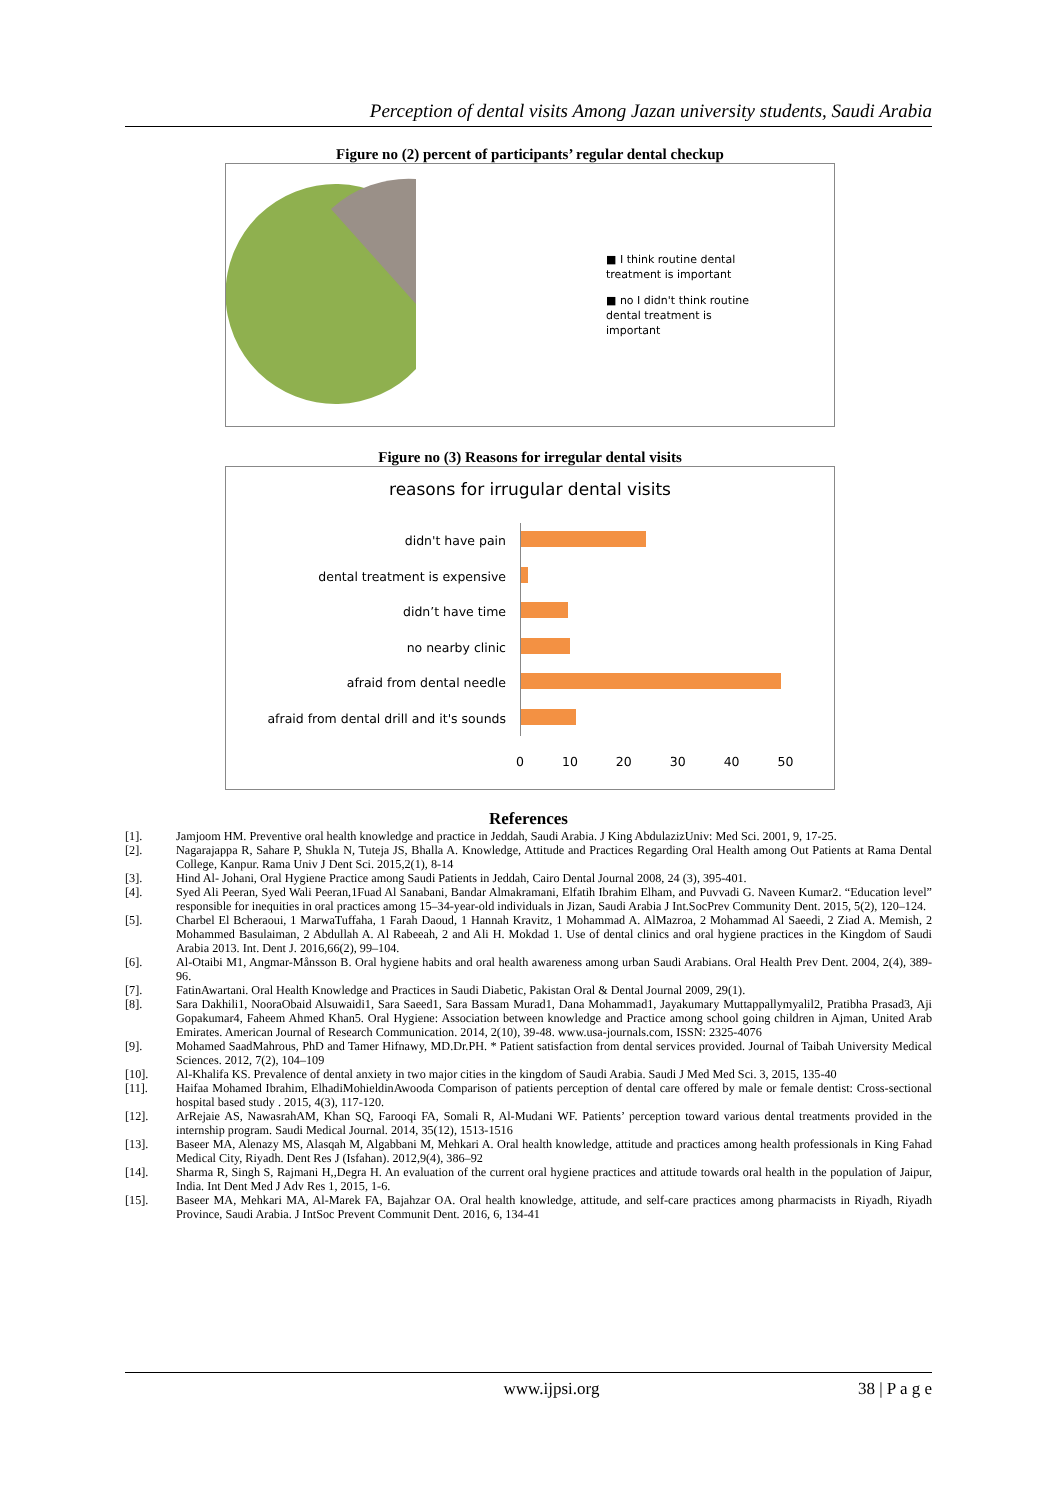Perception of dental visits Among Jazan university students, Saudi Arabia
Figure no (2) percent of participants’ regular dental checkup
■ I think routine dental
treatment is important
■ no I didn't think routine
dental treatment is
important
Figure no (3) Reasons for irregular dental visits
reasons for irrugular dental visits
didn't have pain
dental treatment is expensive
didn’t have time
no nearby clinic
afraid from dental needle
afraid from dental drill and it's sounds
0 10 20 30 40 50
References
[1]. Jamjoom HM. Preventive oral health knowledge and practice in Jeddah, Saudi Arabia. J King AbdulazizUniv: Med Sci. 2001, 9, 17-25.
[2]. Nagarajappa R, Sahare P, Shukla N, Tuteja JS, Bhalla A. Knowledge, Attitude and Practices Regarding Oral Health among Out Patients at Rama Dental College, Kanpur. Rama Univ J Dent Sci. 2015,2(1), 8-14
[3]. Hind Al- Johani, Oral Hygiene Practice among Saudi Patients in Jeddah, Cairo Dental Journal 2008, 24 (3), 395-401.
[4]. Syed Ali Peeran, Syed Wali Peeran,1Fuad Al Sanabani, Bandar Almakramani, Elfatih Ibrahim Elham, and Puvvadi G. Naveen Kumar2. “Education level” responsible for inequities in oral practices among 15–34-year-old individuals in Jizan, Saudi Arabia J Int.SocPrev Community Dent. 2015, 5(2), 120–124.
[5]. Charbel El Bcheraoui, 1 MarwaTuffaha, 1 Farah Daoud, 1 Hannah Kravitz, 1 Mohammad A. AlMazroa, 2 Mohammad Al Saeedi, 2 Ziad A. Memish, 2 Mohammed Basulaiman, 2 Abdullah A. Al Rabeeah, 2 and Ali H. Mokdad 1. Use of dental clinics and oral hygiene practices in the Kingdom of Saudi Arabia 2013. Int. Dent J. 2016,66(2), 99–104.
[6]. Al-Otaibi M1, Angmar-Månsson B. Oral hygiene habits and oral health awareness among urban Saudi Arabians. Oral Health Prev Dent. 2004, 2(4), 389-96.
[7]. FatinAwartani. Oral Health Knowledge and Practices in Saudi Diabetic, Pakistan Oral & Dental Journal 2009, 29(1).
[8]. Sara Dakhili1, NooraObaid Alsuwaidi1, Sara Saeed1, Sara Bassam Murad1, Dana Mohammad1, Jayakumary Muttappallymyalil2, Pratibha Prasad3, Aji Gopakumar4, Faheem Ahmed Khan5. Oral Hygiene: Association between knowledge and Practice among school going children in Ajman, United Arab Emirates. American Journal of Research Communication. 2014, 2(10), 39-48. www.usa-journals.com, ISSN: 2325-4076
[9]. Mohamed SaadMahrous, PhD and Tamer Hifnawy, MD.Dr.PH. * Patient satisfaction from dental services provided. Journal of Taibah University Medical Sciences. 2012, 7(2), 104–109
[10]. Al-Khalifa KS. Prevalence of dental anxiety in two major cities in the kingdom of Saudi Arabia. Saudi J Med Med Sci. 3, 2015, 135-40
[11]. Haifaa Mohamed Ibrahim, ElhadiMohieldinAwooda Comparison of patients perception of dental care offered by male or female dentist: Cross-sectional hospital based study . 2015, 4(3), 117-120.
[12]. ArRejaie AS, NawasrahAM, Khan SQ, Farooqi FA, Somali R, Al-Mudani WF. Patients’ perception toward various dental treatments provided in the internship program. Saudi Medical Journal. 2014, 35(12), 1513-1516
[13]. Baseer MA, Alenazy MS, Alasqah M, Algabbani M, Mehkari A. Oral health knowledge, attitude and practices among health professionals in King Fahad Medical City, Riyadh. Dent Res J (Isfahan). 2012,9(4), 386–92
[14]. Sharma R, Singh S, Rajmani H,,Degra H. An evaluation of the current oral hygiene practices and attitude towards oral health in the population of Jaipur, India. Int Dent Med J Adv Res 1, 2015, 1-6.
[15]. Baseer MA, Mehkari MA, Al-Marek FA, Bajahzar OA. Oral health knowledge, attitude, and self-care practices among pharmacists in Riyadh, Riyadh Province, Saudi Arabia. J IntSoc Prevent Communit Dent. 2016, 6, 134-41
www.ijpsi.org 38 | P a g e